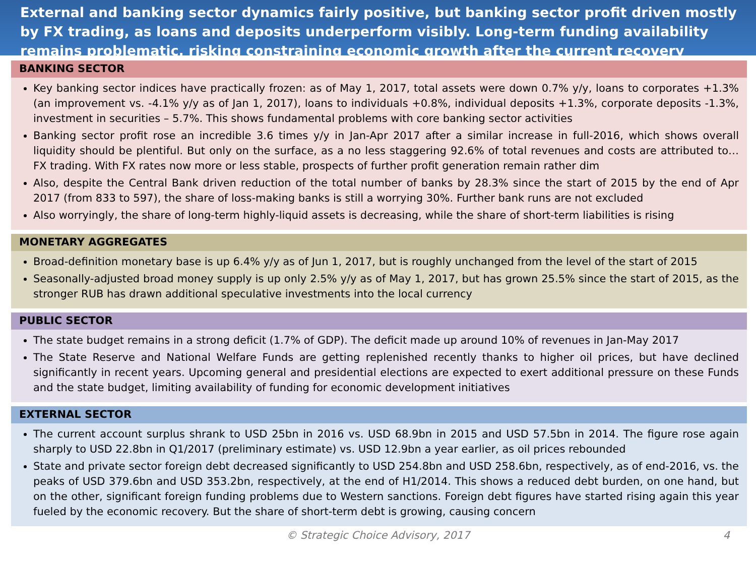External and banking sector dynamics fairly positive, but banking sector profit driven mostly by FX trading, as loans and deposits underperform visibly. Long-term funding availability remains problematic, risking constraining economic growth after the current recovery
BANKING SECTOR
Key banking sector indices have practically frozen: as of May 1, 2017, total assets were down 0.7% y/y, loans to corporates +1.3% (an improvement vs. -4.1% y/y as of Jan 1, 2017), loans to individuals +0.8%, individual deposits +1.3%, corporate deposits -1.3%, investment in securities – 5.7%. This shows fundamental problems with core banking sector activities
Banking sector profit rose an incredible 3.6 times y/y in Jan-Apr 2017 after a similar increase in full-2016, which shows overall liquidity should be plentiful. But only on the surface, as a no less staggering 92.6% of total revenues and costs are attributed to… FX trading. With FX rates now more or less stable, prospects of further profit generation remain rather dim
Also, despite the Central Bank driven reduction of the total number of banks by 28.3% since the start of 2015 by the end of Apr 2017 (from 833 to 597), the share of loss-making banks is still a worrying 30%. Further bank runs are not excluded
Also worryingly, the share of long-term highly-liquid assets is decreasing, while the share of short-term liabilities is rising
MONETARY AGGREGATES
Broad-definition monetary base is up 6.4% y/y as of Jun 1, 2017, but is roughly unchanged from the level of the start of 2015
Seasonally-adjusted broad money supply is up only 2.5% y/y as of May 1, 2017, but has grown 25.5% since the start of 2015, as the stronger RUB has drawn additional speculative investments into the local currency
PUBLIC SECTOR
The state budget remains in a strong deficit (1.7% of GDP). The deficit made up around 10% of revenues in Jan-May 2017
The State Reserve and National Welfare Funds are getting replenished recently thanks to higher oil prices, but have declined significantly in recent years. Upcoming general and presidential elections are expected to exert additional pressure on these Funds and the state budget, limiting availability of funding for economic development initiatives
EXTERNAL SECTOR
The current account surplus shrank to USD 25bn in 2016 vs. USD 68.9bn in 2015 and USD 57.5bn in 2014. The figure rose again sharply to USD 22.8bn in Q1/2017 (preliminary estimate) vs. USD 12.9bn a year earlier, as oil prices rebounded
State and private sector foreign debt decreased significantly to USD 254.8bn and USD 258.6bn, respectively, as of end-2016, vs. the peaks of USD 379.6bn and USD 353.2bn, respectively, at the end of H1/2014. This shows a reduced debt burden, on one hand, but on the other, significant foreign funding problems due to Western sanctions. Foreign debt figures have started rising again this year fueled by the economic recovery. But the share of short-term debt is growing, causing concern
© Strategic Choice Advisory, 2017 4